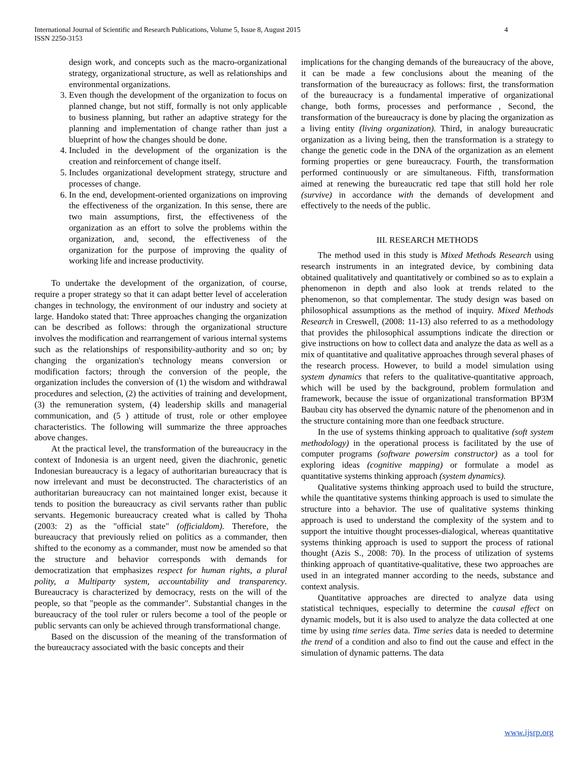International Journal of Scientific and Research Publications, Volume 5, Issue 8, August 2015
ISSN 2250-3153
4
design work, and concepts such as the macro-organizational strategy, organizational structure, as well as relationships and environmental organizations.
3. Even though the development of the organization to focus on planned change, but not stiff, formally is not only applicable to business planning, but rather an adaptive strategy for the planning and implementation of change rather than just a blueprint of how the changes should be done.
4. Included in the development of the organization is the creation and reinforcement of change itself.
5. Includes organizational development strategy, structure and processes of change.
6. In the end, development-oriented organizations on improving the effectiveness of the organization. In this sense, there are two main assumptions, first, the effectiveness of the organization as an effort to solve the problems within the organization, and, second, the effectiveness of the organization for the purpose of improving the quality of working life and increase productivity.
To undertake the development of the organization, of course, require a proper strategy so that it can adapt better level of acceleration changes in technology, the environment of our industry and society at large. Handoko stated that: Three approaches changing the organization can be described as follows: through the organizational structure involves the modification and rearrangement of various internal systems such as the relationships of responsibility-authority and so on; by changing the organization's technology means conversion or modification factors; through the conversion of the people, the organization includes the conversion of (1) the wisdom and withdrawal procedures and selection, (2) the activities of training and development, (3) the remuneration system, (4) leadership skills and managerial communication, and (5 ) attitude of trust, role or other employee characteristics. The following will summarize the three approaches above changes.
At the practical level, the transformation of the bureaucracy in the context of Indonesia is an urgent need, given the diachronic, genetic Indonesian bureaucracy is a legacy of authoritarian bureaucracy that is now irrelevant and must be deconstructed. The characteristics of an authoritarian bureaucracy can not maintained longer exist, because it tends to position the bureaucracy as civil servants rather than public servants. Hegemonic bureaucracy created what is called by Thoha (2003: 2) as the "official state" (officialdom). Therefore, the bureaucracy that previously relied on politics as a commander, then shifted to the economy as a commander, must now be amended so that the structure and behavior corresponds with demands for democratization that emphasizes respect for human rights, a plural polity, a Multiparty system, accountability and transparency. Bureaucracy is characterized by democracy, rests on the will of the people, so that "people as the commander". Substantial changes in the bureaucracy of the tool ruler or rulers become a tool of the people or public servants can only be achieved through transformational change.
Based on the discussion of the meaning of the transformation of the bureaucracy associated with the basic concepts and their
implications for the changing demands of the bureaucracy of the above, it can be made a few conclusions about the meaning of the transformation of the bureaucracy as follows: first, the transformation of the bureaucracy is a fundamental imperative of organizational change, both forms, processes and performance , Second, the transformation of the bureaucracy is done by placing the organization as a living entity (living organization). Third, in analogy bureaucratic organization as a living being, then the transformation is a strategy to change the genetic code in the DNA of the organization as an element forming properties or gene bureaucracy. Fourth, the transformation performed continuously or are simultaneous. Fifth, transformation aimed at renewing the bureaucratic red tape that still hold her role (survive) in accordance with the demands of development and effectively to the needs of the public.
III. RESEARCH METHODS
The method used in this study is Mixed Methods Research using research instruments in an integrated device, by combining data obtained qualitatively and quantitatively or combined so as to explain a phenomenon in depth and also look at trends related to the phenomenon, so that complementar. The study design was based on philosophical assumptions as the method of inquiry. Mixed Methods Research in Creswell, (2008: 11-13) also referred to as a methodology that provides the philosophical assumptions indicate the direction or give instructions on how to collect data and analyze the data as well as a mix of quantitative and qualitative approaches through several phases of the research process. However, to build a model simulation using system dynamics that refers to the qualitative-quantitative approach, which will be used by the background, problem formulation and framework, because the issue of organizational transformation BP3M Baubau city has observed the dynamic nature of the phenomenon and in the structure containing more than one feedback structure.
In the use of systems thinking approach to qualitative (soft system methodology) in the operational process is facilitated by the use of computer programs (software powersim constructor) as a tool for exploring ideas (cognitive mapping) or formulate a model as quantitative systems thinking approach (system dynamics).
Qualitative systems thinking approach used to build the structure, while the quantitative systems thinking approach is used to simulate the structure into a behavior. The use of qualitative systems thinking approach is used to understand the complexity of the system and to support the intuitive thought processes-dialogical, whereas quantitative systems thinking approach is used to support the process of rational thought (Azis S., 2008: 70). In the process of utilization of systems thinking approach of quantitative-qualitative, these two approaches are used in an integrated manner according to the needs, substance and context analysis.
Quantitative approaches are directed to analyze data using statistical techniques, especially to determine the causal effect on dynamic models, but it is also used to analyze the data collected at one time by using time series data. Time series data is needed to determine the trend of a condition and also to find out the cause and effect in the simulation of dynamic patterns. The data
www.ijsrp.org